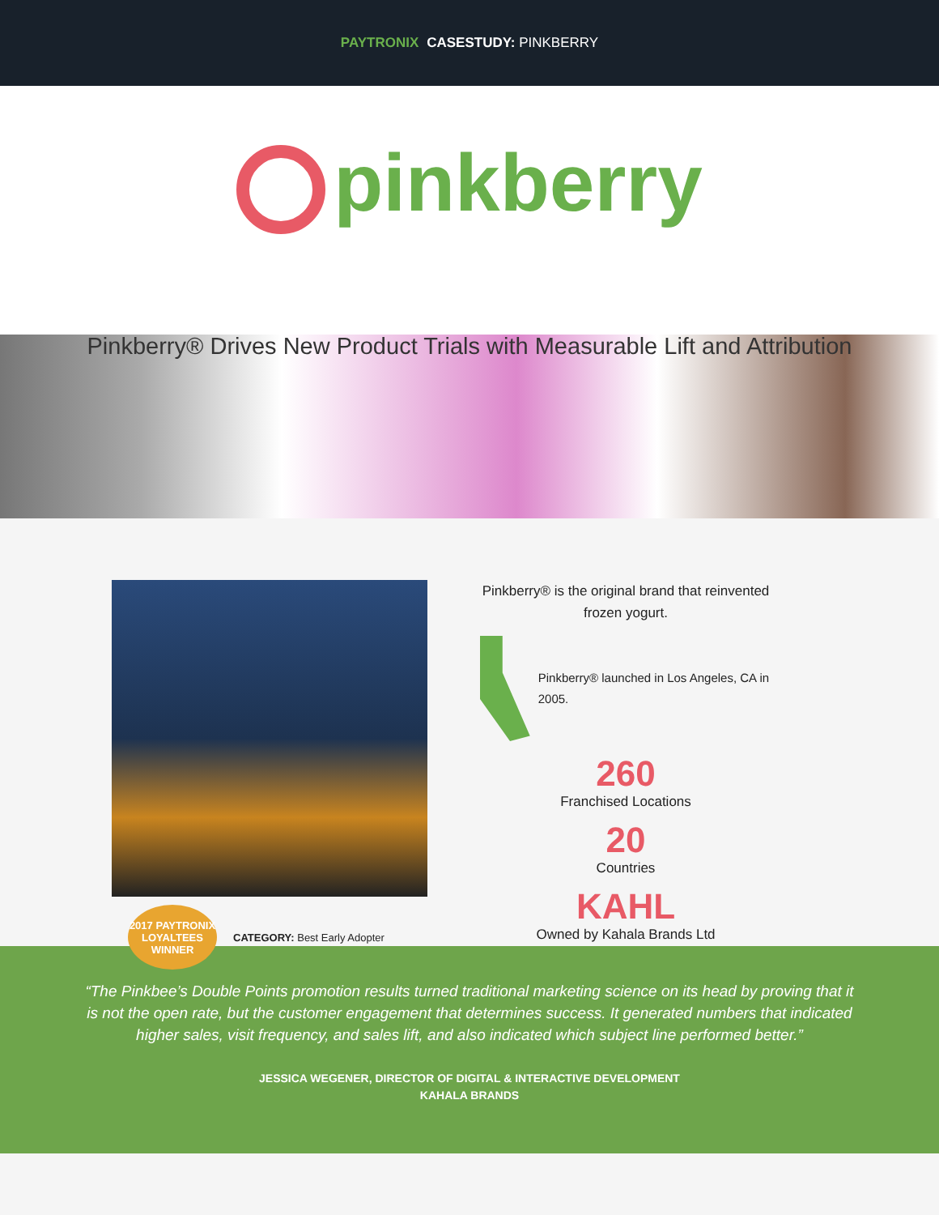PAYTRONIX CASESTUDY: PINKBERRY
pinkberry
Pinkberry® Drives New Product Trials with Measurable Lift and Attribution
2017 PAYTRONIX LOYALTEES WINNER
CATEGORY: Best Early Adopter
Pinkberry® is the original brand that reinvented frozen yogurt.
Pinkberry® launched in Los Angeles, CA in 2005.
260
Franchised Locations
20
Countries
KAHL
Owned by Kahala Brands Ltd
“The Pinkbee’s Double Points promotion results turned traditional marketing science on its head by proving that it is not the open rate, but the customer engagement that determines success. It generated numbers that indicated higher sales, visit frequency, and sales lift, and also indicated which subject line performed better.”
JESSICA WEGENER, DIRECTOR OF DIGITAL & INTERACTIVE DEVELOPMENT
KAHALA BRANDS